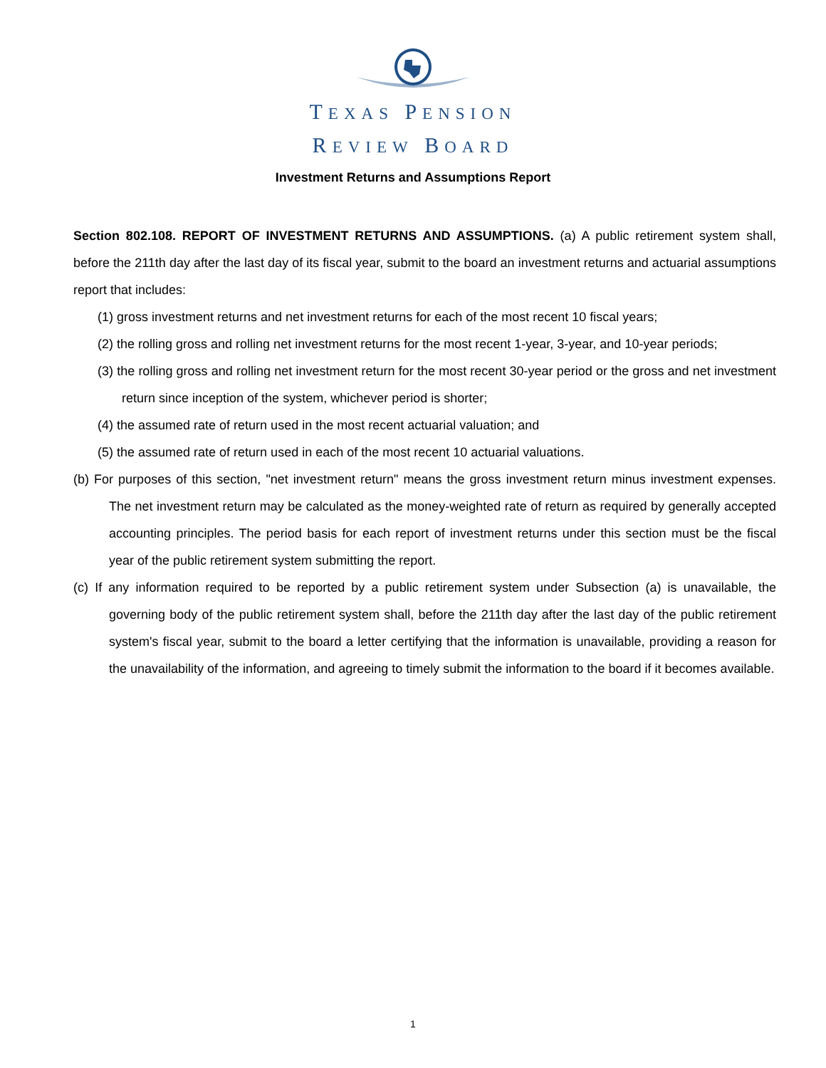TEXAS PENSION
REVIEW BOARD
Investment Returns and Assumptions Report
Section 802.108. REPORT OF INVESTMENT RETURNS AND ASSUMPTIONS. (a) A public retirement system shall, before the 211th day after the last day of its fiscal year, submit to the board an investment returns and actuarial assumptions report that includes:
(1) gross investment returns and net investment returns for each of the most recent 10 fiscal years;
(2) the rolling gross and rolling net investment returns for the most recent 1-year, 3-year, and 10-year periods;
(3) the rolling gross and rolling net investment return for the most recent 30-year period or the gross and net investment return since inception of the system, whichever period is shorter;
(4) the assumed rate of return used in the most recent actuarial valuation; and
(5) the assumed rate of return used in each of the most recent 10 actuarial valuations.
(b) For purposes of this section, "net investment return" means the gross investment return minus investment expenses. The net investment return may be calculated as the money-weighted rate of return as required by generally accepted accounting principles. The period basis for each report of investment returns under this section must be the fiscal year of the public retirement system submitting the report.
(c) If any information required to be reported by a public retirement system under Subsection (a) is unavailable, the governing body of the public retirement system shall, before the 211th day after the last day of the public retirement system's fiscal year, submit to the board a letter certifying that the information is unavailable, providing a reason for the unavailability of the information, and agreeing to timely submit the information to the board if it becomes available.
1